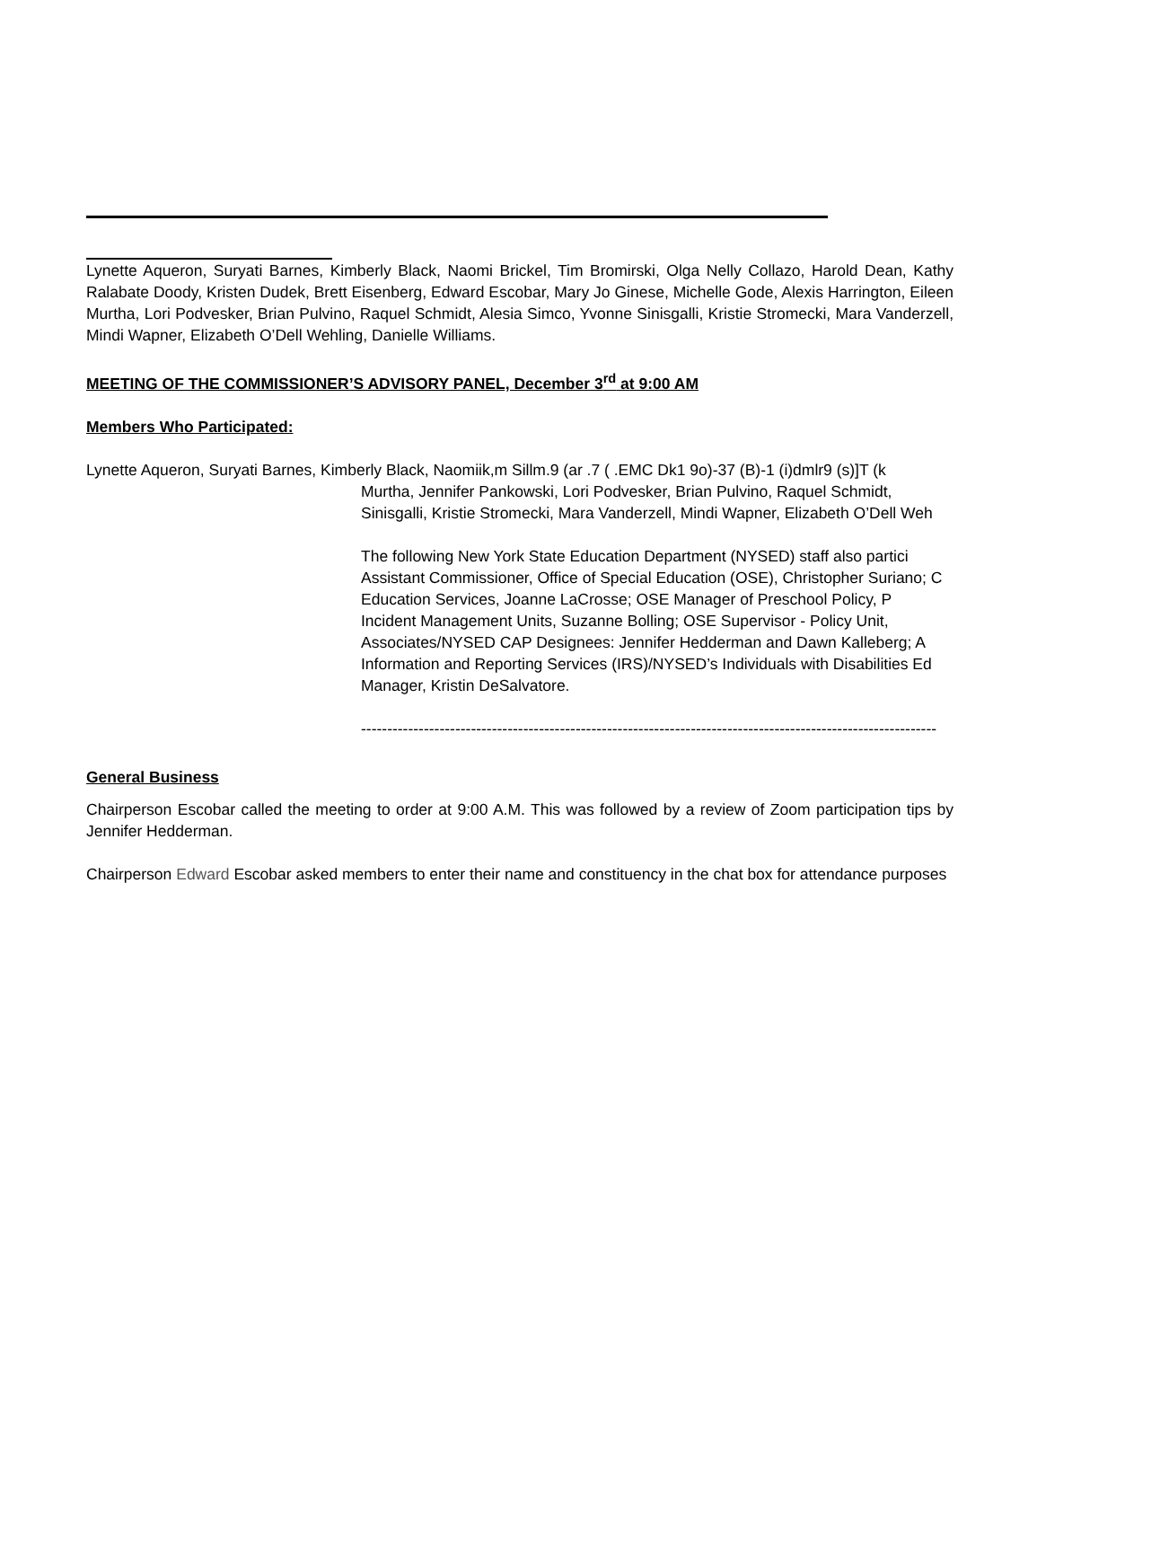Lynette Aqueron, Suryati Barnes, Kimberly Black, Naomi Brickel, Tim Bromirski, Olga Nelly Collazo, Harold Dean, Kathy Ralabate Doody, Kristen Dudek, Brett Eisenberg, Edward Escobar, Mary Jo Ginese, Michelle Gode, Alexis Harrington, Eileen Murtha, Lori Podvesker, Brian Pulvino, Raquel Schmidt, Alesia Simco, Yvonne Sinisgalli, Kristie Stromecki, Mara Vanderzell, Mindi Wapner, Elizabeth O’Dell Wehling, Danielle Williams.
MEETING OF THE COMMISSIONER’S ADVISORY PANEL, December 3<sup>rd</sup> at 9:00 AM
Members Who Participated:
Lynette Aqueron, Suryati Barnes, Kimberly Black, Naomiik,m Sillm.9 (ar .7 ( .EMC Dk1 9o)-37 (B)-1 (i)dmlr9 (s)]T (k
Murtha, Jennifer Pankowski, Lori Podvesker, Brian Pulvino, Raquel Schmidt,
Sinisgalli, Kristie Stromecki, Mara Vanderzell, Mindi Wapner, Elizabeth O’Dell Weh
The following New York State Education Department (NYSED) staff also partici
Assistant Commissioner, Office of Special Education (OSE), Christopher Suriano; C
Education Services, Joanne LaCrosse; OSE Manager of Preschool Policy, P
Incident Management Units, Suzanne Bolling; OSE Supervisor - Policy Unit,
Associates/NYSED CAP Designees: Jennifer Hedderman and Dawn Kalleberg; A
Information and Reporting Services (IRS)/NYSED’s Individuals with Disabilities Ed
Manager, Kristin DeSalvatore.
--------------------------------------------------------------------------------------------------------------
General Business
Chairperson Escobar called the meeting to order at 9:00 A.M. This was followed by a review of Zoom participation tips by Jennifer Hedderman.
Chairperson Edward Escobar asked members to enter their name and constituency in the chat box for attendance purposes